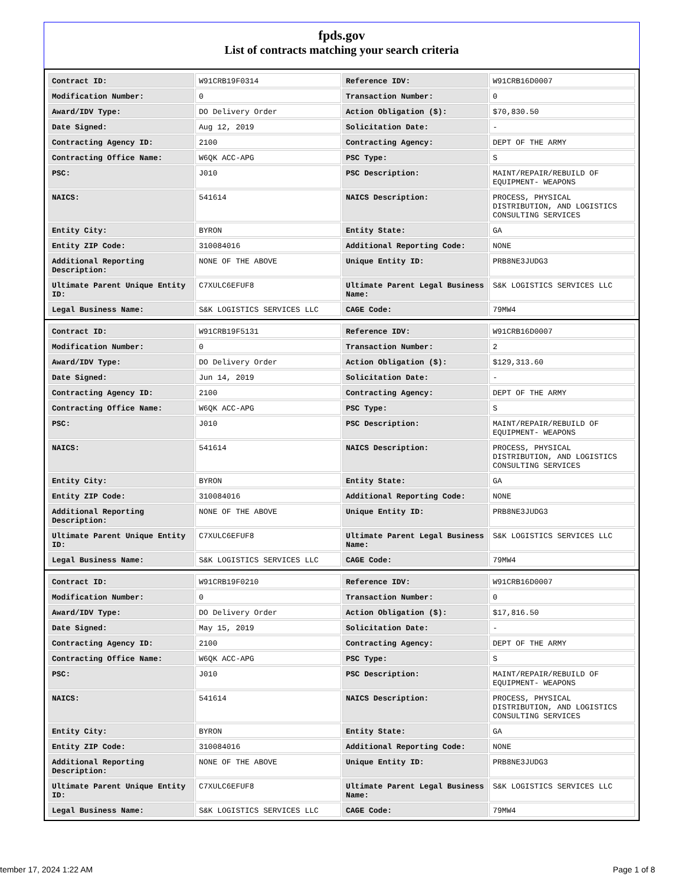fpds.gov
List of contracts matching your search criteria
| Contract ID: | W91CRB19F0314 | Reference IDV: | W91CRB16D0007 |
| Modification Number: | 0 | Transaction Number: | 0 |
| Award/IDV Type: | DO Delivery Order | Action Obligation ($): | $70,830.50 |
| Date Signed: | Aug 12, 2019 | Solicitation Date: | - |
| Contracting Agency ID: | 2100 | Contracting Agency: | DEPT OF THE ARMY |
| Contracting Office Name: | W6QK ACC-APG | PSC Type: | S |
| PSC: | J010 | PSC Description: | MAINT/REPAIR/REBUILD OF EQUIPMENT- WEAPONS |
| NAICS: | 541614 | NAICS Description: | PROCESS, PHYSICAL DISTRIBUTION, AND LOGISTICS CONSULTING SERVICES |
| Entity City: | BYRON | Entity State: | GA |
| Entity ZIP Code: | 310084016 | Additional Reporting Code: | NONE |
| Additional Reporting Description: | NONE OF THE ABOVE | Unique Entity ID: | PRB8NE3JUDG3 |
| Ultimate Parent Unique Entity ID: | C7XULC6EFUF8 | Ultimate Parent Legal Business Name: | S&K LOGISTICS SERVICES LLC |
| Legal Business Name: | S&K LOGISTICS SERVICES LLC | CAGE Code: | 79MW4 |
| Contract ID: | W91CRB19F5131 | Reference IDV: | W91CRB16D0007 |
| Modification Number: | 0 | Transaction Number: | 2 |
| Award/IDV Type: | DO Delivery Order | Action Obligation ($): | $129,313.60 |
| Date Signed: | Jun 14, 2019 | Solicitation Date: | - |
| Contracting Agency ID: | 2100 | Contracting Agency: | DEPT OF THE ARMY |
| Contracting Office Name: | W6QK ACC-APG | PSC Type: | S |
| PSC: | J010 | PSC Description: | MAINT/REPAIR/REBUILD OF EQUIPMENT- WEAPONS |
| NAICS: | 541614 | NAICS Description: | PROCESS, PHYSICAL DISTRIBUTION, AND LOGISTICS CONSULTING SERVICES |
| Entity City: | BYRON | Entity State: | GA |
| Entity ZIP Code: | 310084016 | Additional Reporting Code: | NONE |
| Additional Reporting Description: | NONE OF THE ABOVE | Unique Entity ID: | PRB8NE3JUDG3 |
| Ultimate Parent Unique Entity ID: | C7XULC6EFUF8 | Ultimate Parent Legal Business Name: | S&K LOGISTICS SERVICES LLC |
| Legal Business Name: | S&K LOGISTICS SERVICES LLC | CAGE Code: | 79MW4 |
| Contract ID: | W91CRB19F0210 | Reference IDV: | W91CRB16D0007 |
| Modification Number: | 0 | Transaction Number: | 0 |
| Award/IDV Type: | DO Delivery Order | Action Obligation ($): | $17,816.50 |
| Date Signed: | May 15, 2019 | Solicitation Date: | - |
| Contracting Agency ID: | 2100 | Contracting Agency: | DEPT OF THE ARMY |
| Contracting Office Name: | W6QK ACC-APG | PSC Type: | S |
| PSC: | J010 | PSC Description: | MAINT/REPAIR/REBUILD OF EQUIPMENT- WEAPONS |
| NAICS: | 541614 | NAICS Description: | PROCESS, PHYSICAL DISTRIBUTION, AND LOGISTICS CONSULTING SERVICES |
| Entity City: | BYRON | Entity State: | GA |
| Entity ZIP Code: | 310084016 | Additional Reporting Code: | NONE |
| Additional Reporting Description: | NONE OF THE ABOVE | Unique Entity ID: | PRB8NE3JUDG3 |
| Ultimate Parent Unique Entity ID: | C7XULC6EFUF8 | Ultimate Parent Legal Business Name: | S&K LOGISTICS SERVICES LLC |
| Legal Business Name: | S&K LOGISTICS SERVICES LLC | CAGE Code: | 79MW4 |
tember 17, 2024 1:22 AM Page 1 of 8